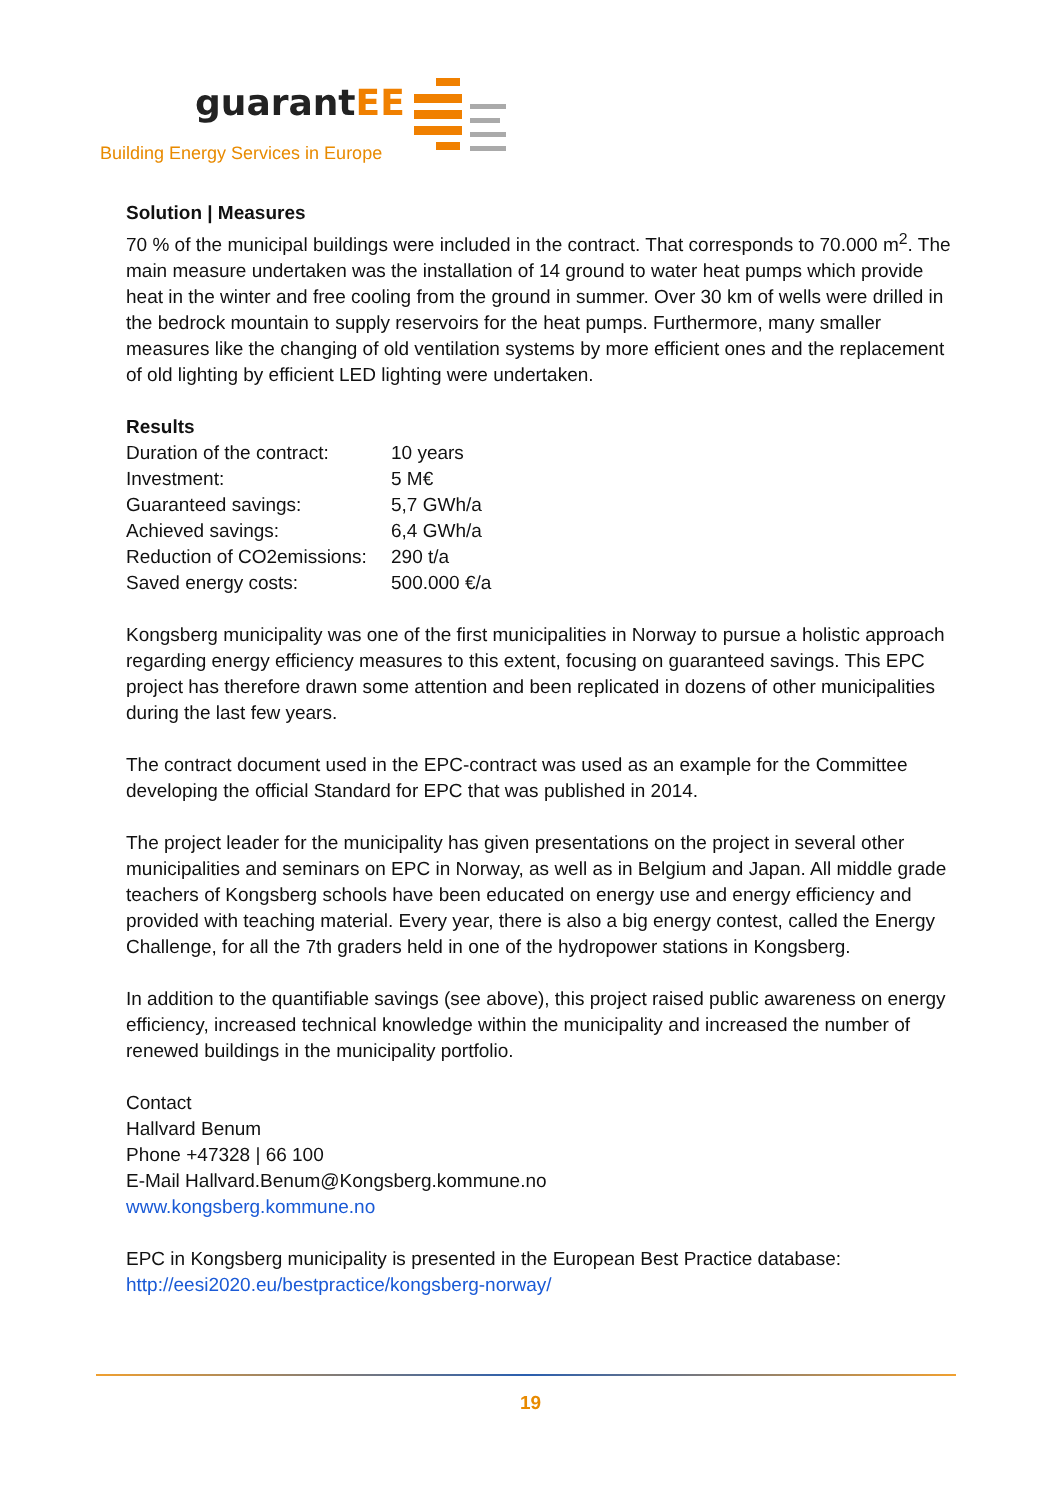guarantEE
Building Energy Services in Europe
Solution | Measures
70 % of the municipal buildings were included in the contract. That corresponds to 70.000 m<sup>2</sup>. The main measure undertaken was the installation of 14 ground to water heat pumps which provide heat in the winter and free cooling from the ground in summer. Over 30 km of wells were drilled in the bedrock mountain to supply reservoirs for the heat pumps. Furthermore, many smaller measures like the changing of old ventilation systems by more efficient ones and the replacement of old lighting by efficient LED lighting were undertaken.
Results
| Duration of the contract: | 10 years |
| Investment: | 5 M€ |
| Guaranteed savings: | 5,7 GWh/a |
| Achieved savings: | 6,4 GWh/a |
| Reduction of CO2emissions: | 290 t/a |
| Saved energy costs: | 500.000 €/a |
Kongsberg municipality was one of the first municipalities in Norway to pursue a holistic approach regarding energy efficiency measures to this extent, focusing on guaranteed savings. This EPC project has therefore drawn some attention and been replicated in dozens of other municipalities during the last few years.
The contract document used in the EPC-contract was used as an example for the Committee developing the official Standard for EPC that was published in 2014.
The project leader for the municipality has given presentations on the project in several other municipalities and seminars on EPC in Norway, as well as in Belgium and Japan. All middle grade teachers of Kongsberg schools have been educated on energy use and energy efficiency and provided with teaching material. Every year, there is also a big energy contest, called the Energy Challenge, for all the 7th graders held in one of the hydropower stations in Kongsberg.
In addition to the quantifiable savings (see above), this project raised public awareness on energy efficiency, increased technical knowledge within the municipality and increased the number of renewed buildings in the municipality portfolio.
Contact
Hallvard Benum
Phone +47328 | 66 100
E-Mail Hallvard.Benum@Kongsberg.kommune.no
www.kongsberg.kommune.no
EPC in Kongsberg municipality is presented in the European Best Practice database:
http://eesi2020.eu/bestpractice/kongsberg-norway/
19